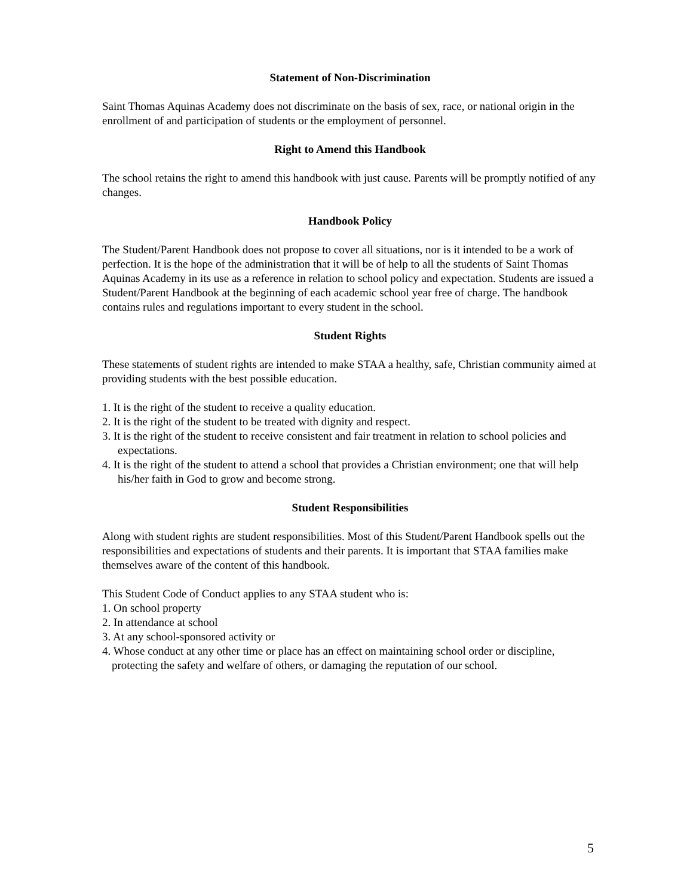Statement of Non-Discrimination
Saint Thomas Aquinas Academy does not discriminate on the basis of sex, race, or national origin in the enrollment of and participation of students or the employment of personnel.
Right to Amend this Handbook
The school retains the right to amend this handbook with just cause. Parents will be promptly notified of any changes.
Handbook Policy
The Student/Parent Handbook does not propose to cover all situations, nor is it intended to be a work of perfection. It is the hope of the administration that it will be of help to all the students of Saint Thomas Aquinas Academy in its use as a reference in relation to school policy and expectation. Students are issued a Student/Parent Handbook at the beginning of each academic school year free of charge. The handbook contains rules and regulations important to every student in the school.
Student Rights
These statements of student rights are intended to make STAA a healthy, safe, Christian community aimed at providing students with the best possible education.
1. It is the right of the student to receive a quality education.
2. It is the right of the student to be treated with dignity and respect.
3. It is the right of the student to receive consistent and fair treatment in relation to school policies and expectations.
4. It is the right of the student to attend a school that provides a Christian environment; one that will help his/her faith in God to grow and become strong.
Student Responsibilities
Along with student rights are student responsibilities. Most of this Student/Parent Handbook spells out the responsibilities and expectations of students and their parents. It is important that STAA families make themselves aware of the content of this handbook.
This Student Code of Conduct applies to any STAA student who is:
1. On school property
2. In attendance at school
3. At any school-sponsored activity or
4. Whose conduct at any other time or place has an effect on maintaining school order or discipline, protecting the safety and welfare of others, or damaging the reputation of our school.
5